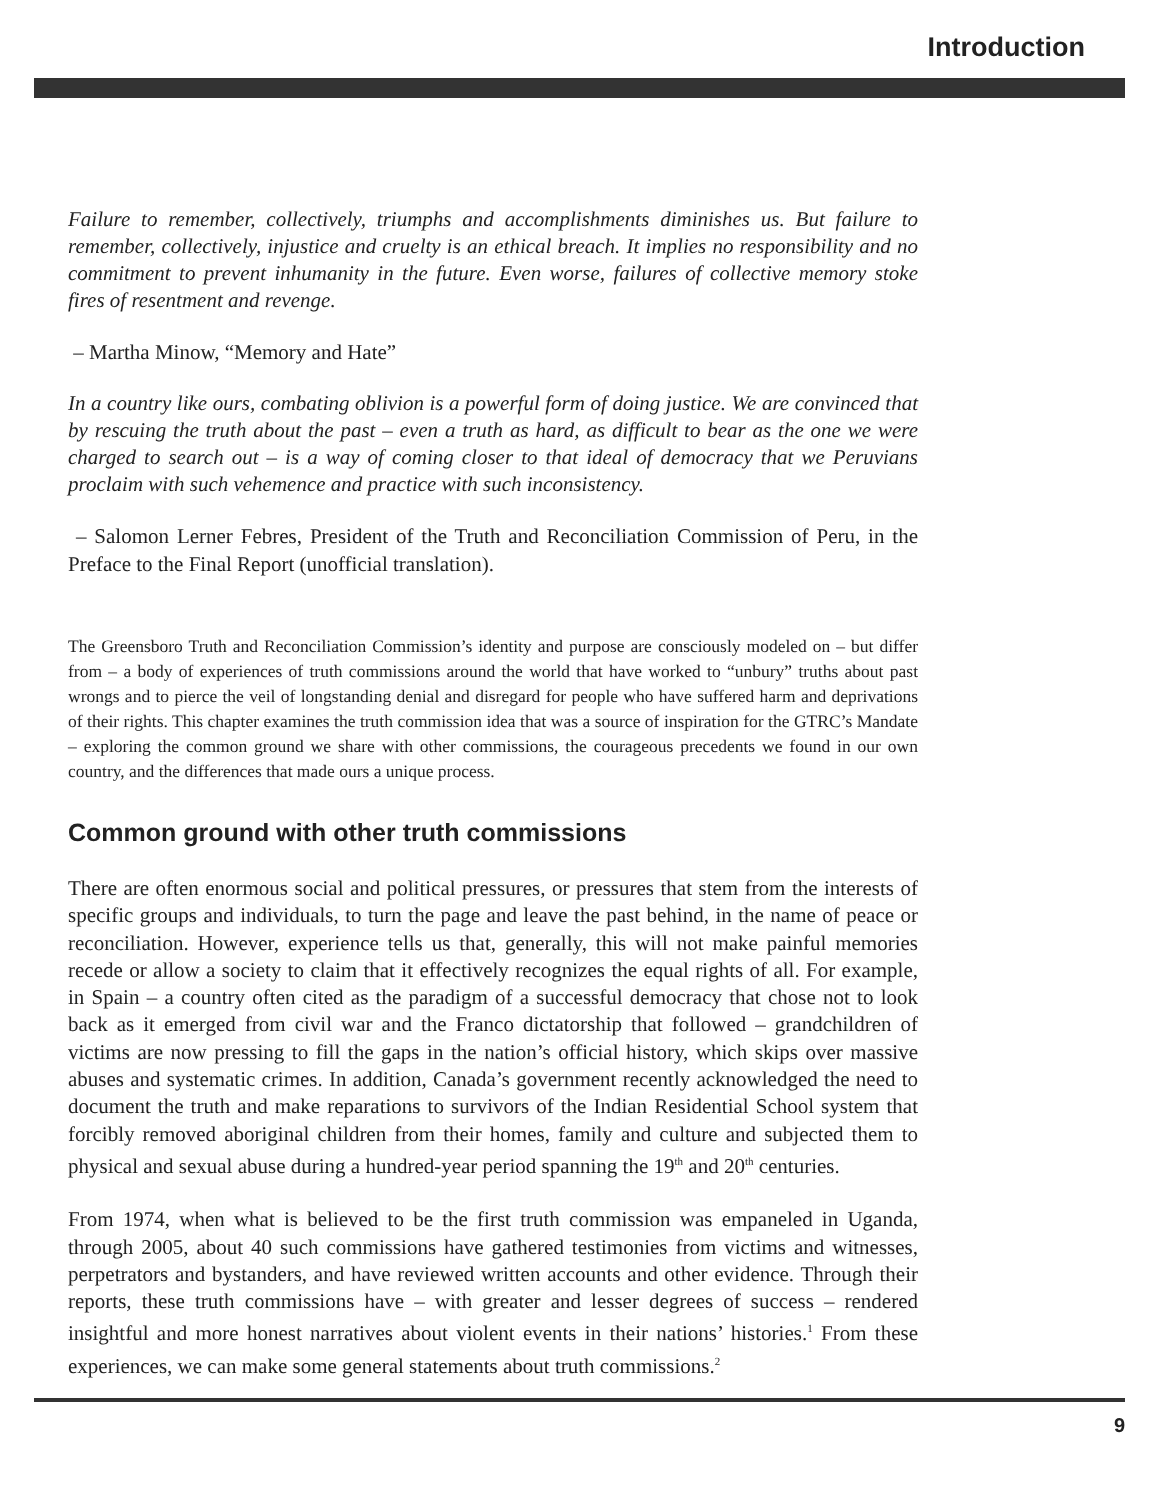Introduction
Failure to remember, collectively, triumphs and accomplishments diminishes us. But failure to remember, collectively, injustice and cruelty is an ethical breach. It implies no responsibility and no commitment to prevent inhumanity in the future. Even worse, failures of collective memory stoke fires of resentment and revenge.
– Martha Minow, “Memory and Hate”
In a country like ours, combating oblivion is a powerful form of doing justice. We are convinced that by rescuing the truth about the past – even a truth as hard, as difficult to bear as the one we were charged to search out – is a way of coming closer to that ideal of democracy that we Peruvians proclaim with such vehemence and practice with such inconsistency.
– Salomon Lerner Febres, President of the Truth and Reconciliation Commission of Peru, in the Preface to the Final Report (unofficial translation).
The Greensboro Truth and Reconciliation Commission’s identity and purpose are consciously modeled on – but differ from – a body of experiences of truth commissions around the world that have worked to “unbury” truths about past wrongs and to pierce the veil of longstanding denial and disregard for people who have suffered harm and deprivations of their rights. This chapter examines the truth commission idea that was a source of inspiration for the GTRC’s Mandate – exploring the common ground we share with other commissions, the courageous precedents we found in our own country, and the differences that made ours a unique process.
Common ground with other truth commissions
There are often enormous social and political pressures, or pressures that stem from the interests of specific groups and individuals, to turn the page and leave the past behind, in the name of peace or reconciliation. However, experience tells us that, generally, this will not make painful memories recede or allow a society to claim that it effectively recognizes the equal rights of all. For example, in Spain – a country often cited as the paradigm of a successful democracy that chose not to look back as it emerged from civil war and the Franco dictatorship that followed – grandchildren of victims are now pressing to fill the gaps in the nation’s official history, which skips over massive abuses and systematic crimes. In addition, Canada’s government recently acknowledged the need to document the truth and make reparations to survivors of the Indian Residential School system that forcibly removed aboriginal children from their homes, family and culture and subjected them to physical and sexual abuse during a hundred-year period spanning the 19<sup>th</sup> and 20<sup>th</sup> centuries.
From 1974, when what is believed to be the first truth commission was empaneled in Uganda, through 2005, about 40 such commissions have gathered testimonies from victims and witnesses, perpetrators and bystanders, and have reviewed written accounts and other evidence. Through their reports, these truth commissions have – with greater and lesser degrees of success – rendered insightful and more honest narratives about violent events in their nations’ histories.<sup>1</sup> From these experiences, we can make some general statements about truth commissions.<sup>2</sup>
9